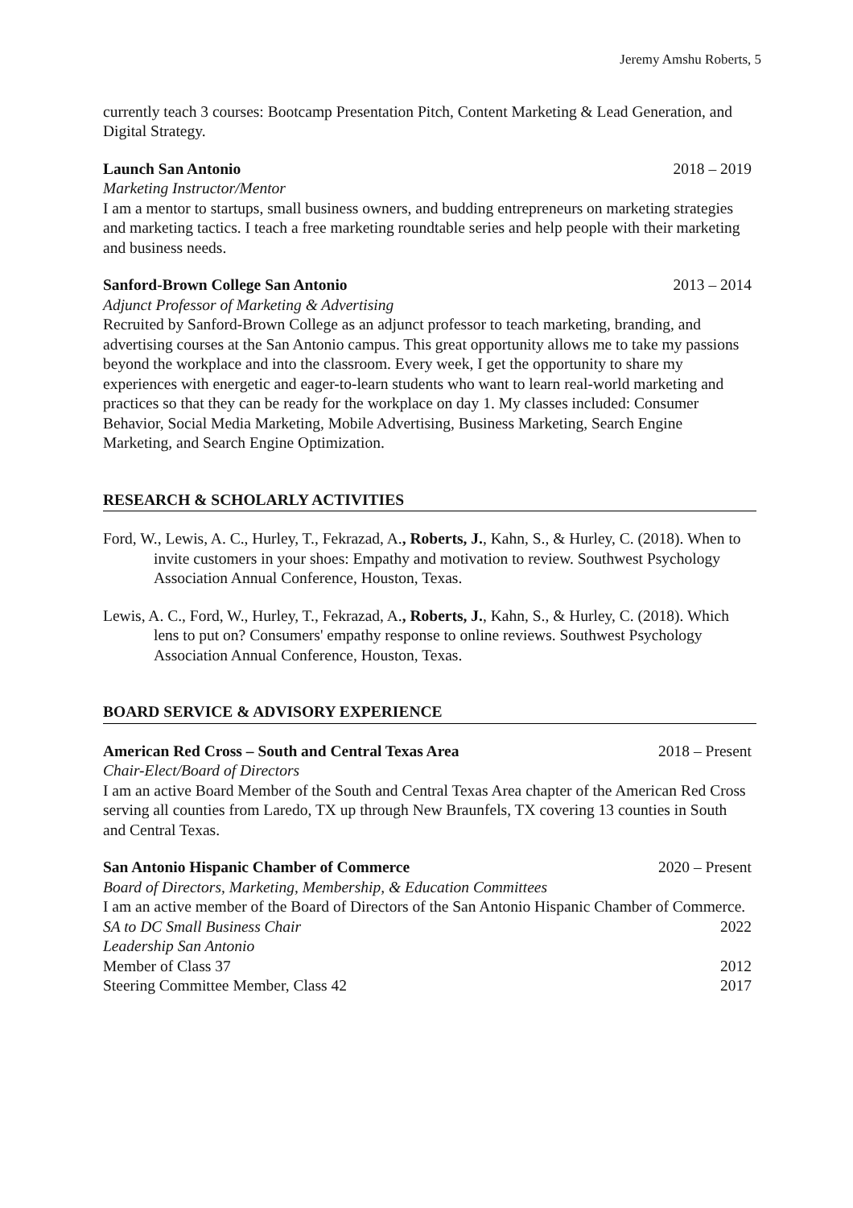Jeremy Amshu Roberts, 5
currently teach 3 courses: Bootcamp Presentation Pitch, Content Marketing & Lead Generation, and Digital Strategy.
Launch San Antonio 2018 – 2019
Marketing Instructor/Mentor
I am a mentor to startups, small business owners, and budding entrepreneurs on marketing strategies and marketing tactics. I teach a free marketing roundtable series and help people with their marketing and business needs.
Sanford-Brown College San Antonio 2013 – 2014
Adjunct Professor of Marketing & Advertising
Recruited by Sanford-Brown College as an adjunct professor to teach marketing, branding, and advertising courses at the San Antonio campus. This great opportunity allows me to take my passions beyond the workplace and into the classroom. Every week, I get the opportunity to share my experiences with energetic and eager-to-learn students who want to learn real-world marketing and practices so that they can be ready for the workplace on day 1. My classes included: Consumer Behavior, Social Media Marketing, Mobile Advertising, Business Marketing, Search Engine Marketing, and Search Engine Optimization.
RESEARCH & SCHOLARLY ACTIVITIES
Ford, W., Lewis, A. C., Hurley, T., Fekrazad, A., Roberts, J., Kahn, S., & Hurley, C. (2018). When to invite customers in your shoes: Empathy and motivation to review. Southwest Psychology Association Annual Conference, Houston, Texas.
Lewis, A. C., Ford, W., Hurley, T., Fekrazad, A., Roberts, J., Kahn, S., & Hurley, C. (2018). Which lens to put on? Consumers' empathy response to online reviews. Southwest Psychology Association Annual Conference, Houston, Texas.
BOARD SERVICE & ADVISORY EXPERIENCE
American Red Cross – South and Central Texas Area 2018 – Present
Chair-Elect/Board of Directors
I am an active Board Member of the South and Central Texas Area chapter of the American Red Cross serving all counties from Laredo, TX up through New Braunfels, TX covering 13 counties in South and Central Texas.
San Antonio Hispanic Chamber of Commerce 2020 – Present
Board of Directors, Marketing, Membership, & Education Committees
I am an active member of the Board of Directors of the San Antonio Hispanic Chamber of Commerce.
SA to DC Small Business Chair 2022
Leadership San Antonio
Member of Class 37 2012
Steering Committee Member, Class 42 2017